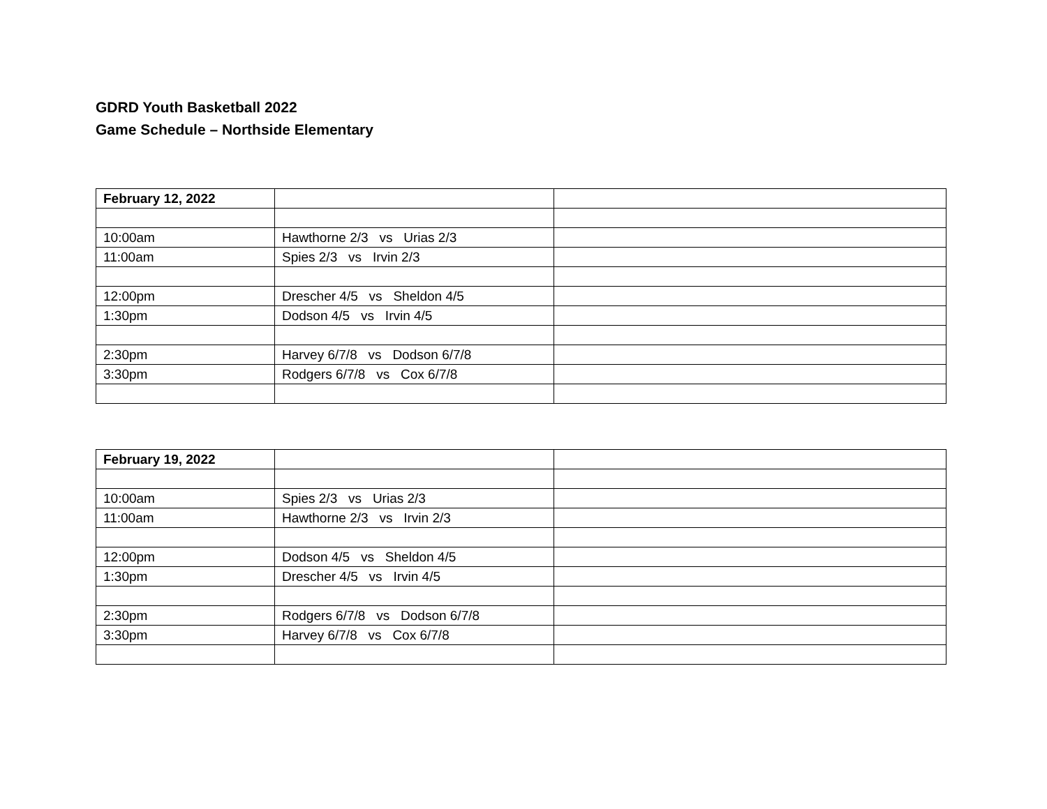GDRD Youth Basketball 2022
Game Schedule – Northside Elementary
| February 12, 2022 | | |
| 10:00am | Hawthorne 2/3 vs Urias 2/3 | |
| 11:00am | Spies 2/3 vs Irvin 2/3 | |
| 12:00pm | Drescher 4/5 vs Sheldon 4/5 | |
| 1:30pm | Dodson 4/5 vs Irvin 4/5 | |
| 2:30pm | Harvey 6/7/8 vs Dodson 6/7/8 | |
| 3:30pm | Rodgers 6/7/8 vs Cox 6/7/8 | |
| February 19, 2022 | | |
| 10:00am | Spies 2/3 vs Urias 2/3 | |
| 11:00am | Hawthorne 2/3 vs Irvin 2/3 | |
| 12:00pm | Dodson 4/5 vs Sheldon 4/5 | |
| 1:30pm | Drescher 4/5 vs Irvin 4/5 | |
| 2:30pm | Rodgers 6/7/8 vs Dodson 6/7/8 | |
| 3:30pm | Harvey 6/7/8 vs Cox 6/7/8 | |